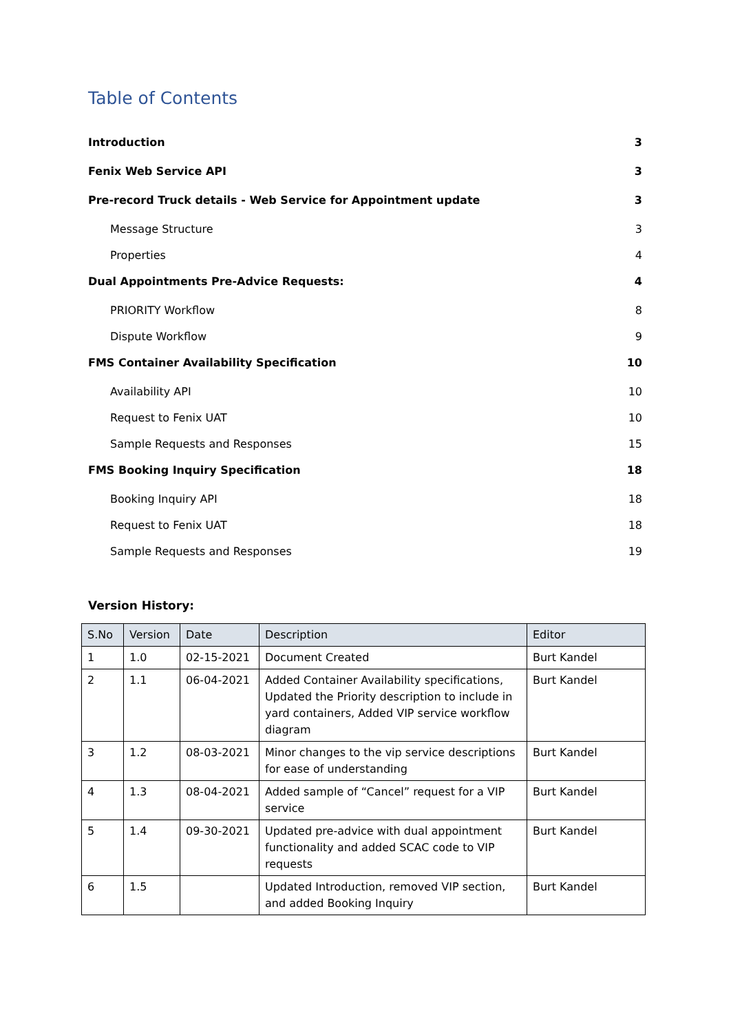Table of Contents
Introduction 3
Fenix Web Service API 3
Pre-record Truck details - Web Service for Appointment update 3
Message Structure 3
Properties 4
Dual Appointments Pre-Advice Requests: 4
PRIORITY Workflow 8
Dispute Workflow 9
FMS Container Availability Specification 10
Availability API 10
Request to Fenix UAT 10
Sample Requests and Responses 15
FMS Booking Inquiry Specification 18
Booking Inquiry API 18
Request to Fenix UAT 18
Sample Requests and Responses 19
Version History:
| S.No | Version | Date | Description | Editor |
| --- | --- | --- | --- | --- |
| 1 | 1.0 | 02-15-2021 | Document Created | Burt Kandel |
| 2 | 1.1 | 06-04-2021 | Added Container Availability specifications, Updated the Priority description to include in yard containers, Added VIP service workflow diagram | Burt Kandel |
| 3 | 1.2 | 08-03-2021 | Minor changes to the vip service descriptions for ease of understanding | Burt Kandel |
| 4 | 1.3 | 08-04-2021 | Added sample of “Cancel” request for a VIP service | Burt Kandel |
| 5 | 1.4 | 09-30-2021 | Updated pre-advice with dual appointment functionality and added SCAC code to VIP requests | Burt Kandel |
| 6 | 1.5 | | Updated Introduction, removed VIP section, and added Booking Inquiry | Burt Kandel |